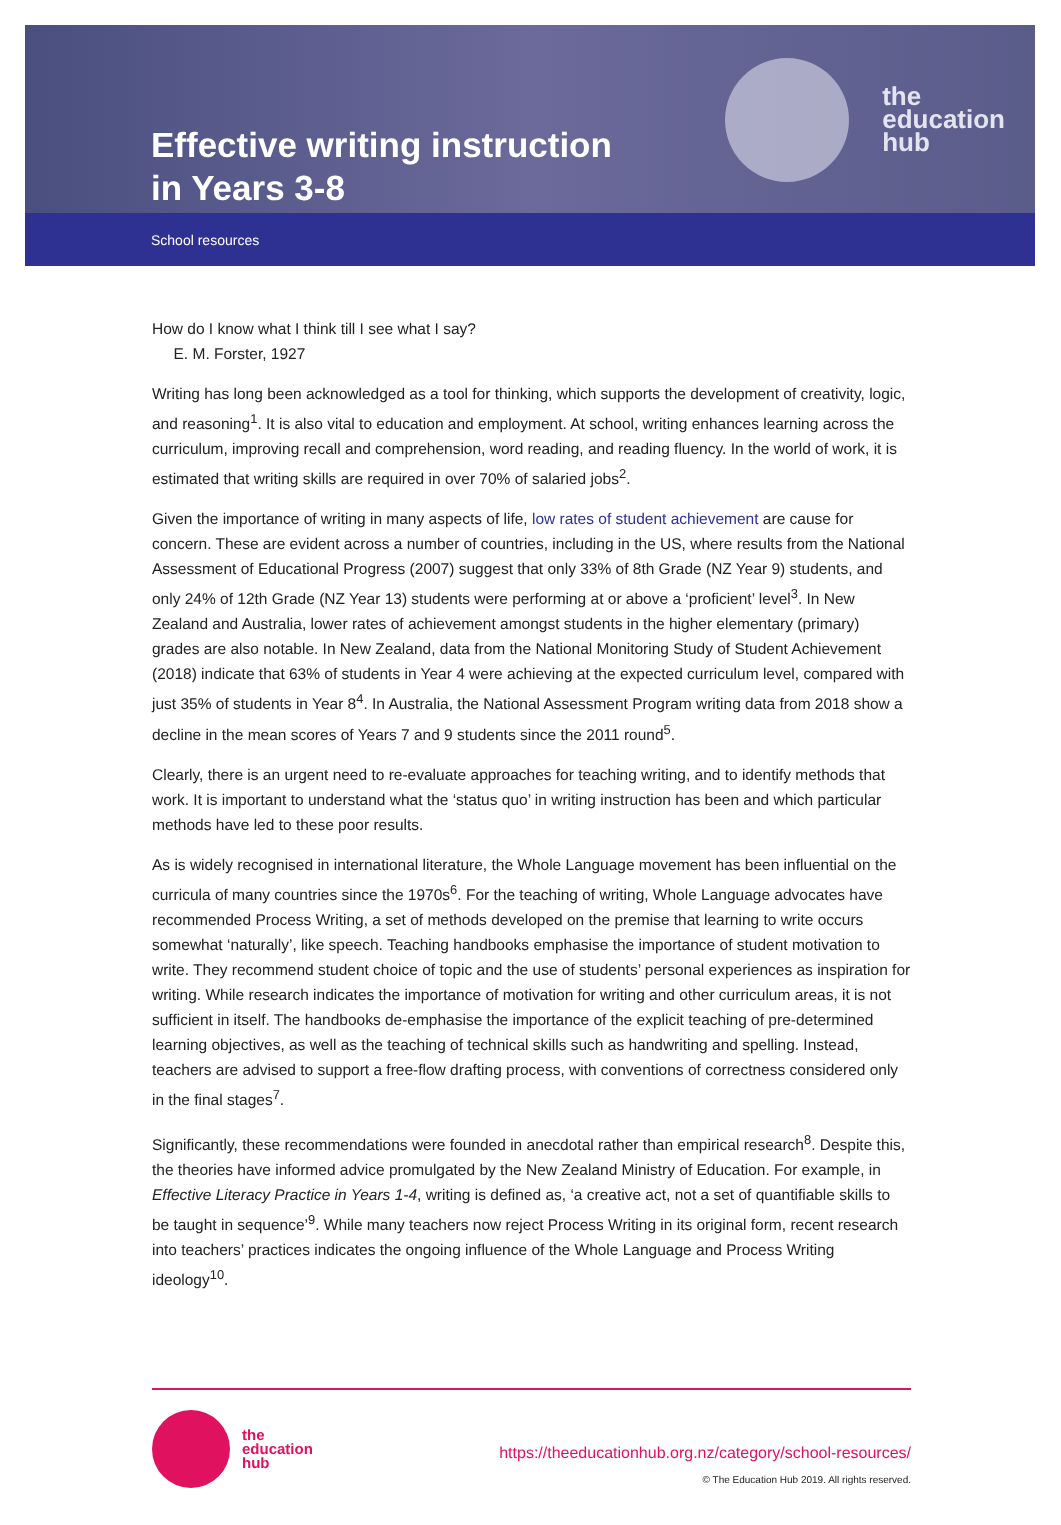Effective writing instruction in Years 3-8
the
education
hub
School resources
How do I know what I think till I see what I say?
E. M. Forster, 1927
Writing has long been acknowledged as a tool for thinking, which supports the development of creativity, logic, and reasoning<sup>1</sup>. It is also vital to education and employment. At school, writing enhances learning across the curriculum, improving recall and comprehension, word reading, and reading fluency. In the world of work, it is estimated that writing skills are required in over 70% of salaried jobs<sup>2</sup>.
Given the importance of writing in many aspects of life, low rates of student achievement are cause for concern. These are evident across a number of countries, including in the US, where results from the National Assessment of Educational Progress (2007) suggest that only 33% of 8th Grade (NZ Year 9) students, and only 24% of 12th Grade (NZ Year 13) students were performing at or above a ‘proficient’ level<sup>3</sup>. In New Zealand and Australia, lower rates of achievement amongst students in the higher elementary (primary) grades are also notable. In New Zealand, data from the National Monitoring Study of Student Achievement (2018) indicate that 63% of students in Year 4 were achieving at the expected curriculum level, compared with just 35% of students in Year 8<sup>4</sup>. In Australia, the National Assessment Program writing data from 2018 show a decline in the mean scores of Years 7 and 9 students since the 2011 round<sup>5</sup>.
Clearly, there is an urgent need to re-evaluate approaches for teaching writing, and to identify methods that work. It is important to understand what the ‘status quo’ in writing instruction has been and which particular methods have led to these poor results.
As is widely recognised in international literature, the Whole Language movement has been influential on the curricula of many countries since the 1970s<sup>6</sup>. For the teaching of writing, Whole Language advocates have recommended Process Writing, a set of methods developed on the premise that learning to write occurs somewhat ‘naturally’, like speech. Teaching handbooks emphasise the importance of student motivation to write. They recommend student choice of topic and the use of students’ personal experiences as inspiration for writing. While research indicates the importance of motivation for writing and other curriculum areas, it is not sufficient in itself. The handbooks de-emphasise the importance of the explicit teaching of pre-determined learning objectives, as well as the teaching of technical skills such as handwriting and spelling. Instead, teachers are advised to support a free-flow drafting process, with conventions of correctness considered only in the final stages<sup>7</sup>.
Significantly, these recommendations were founded in anecdotal rather than empirical research<sup>8</sup>. Despite this, the theories have informed advice promulgated by the New Zealand Ministry of Education. For example, in Effective Literacy Practice in Years 1-4, writing is defined as, ‘a creative act, not a set of quantifiable skills to be taught in sequence’<sup>9</sup>. While many teachers now reject Process Writing in its original form, recent research into teachers’ practices indicates the ongoing influence of the Whole Language and Process Writing ideology<sup>10</sup>.
the
education
hub
https://theeducationhub.org.nz/category/school-resources/
© The Education Hub 2019. All rights reserved.